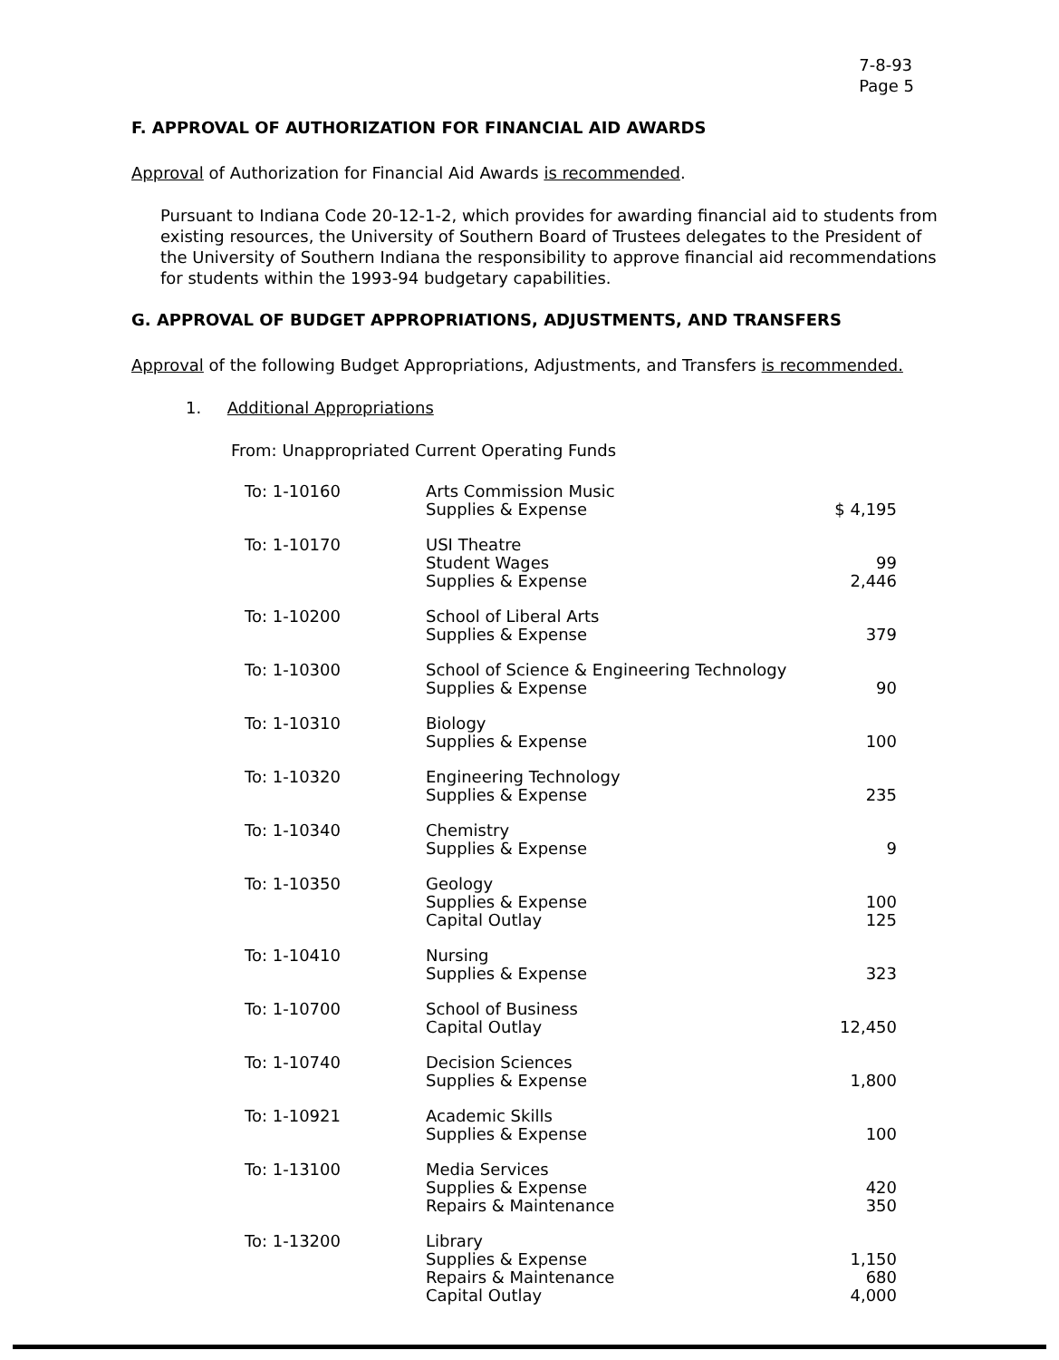7-8-93
Page 5
F. APPROVAL OF AUTHORIZATION FOR FINANCIAL AID AWARDS
Approval of Authorization for Financial Aid Awards is recommended.
Pursuant to Indiana Code 20-12-1-2, which provides for awarding financial aid to students from existing resources, the University of Southern Board of Trustees delegates to the President of the University of Southern Indiana the responsibility to approve financial aid recommendations for students within the 1993-94 budgetary capabilities.
G. APPROVAL OF BUDGET APPROPRIATIONS, ADJUSTMENTS, AND TRANSFERS
Approval of the following Budget Appropriations, Adjustments, and Transfers is recommended.
1. Additional Appropriations
From: Unappropriated Current Operating Funds
| To: 1-10160 | Arts Commission Music Supplies & Expense | $ 4,195 |
| To: 1-10170 | USI Theatre Student Wages Supplies & Expense | 99 2,446 |
| To: 1-10200 | School of Liberal Arts Supplies & Expense | 379 |
| To: 1-10300 | School of Science & Engineering Technology Supplies & Expense | 90 |
| To: 1-10310 | Biology Supplies & Expense | 100 |
| To: 1-10320 | Engineering Technology Supplies & Expense | 235 |
| To: 1-10340 | Chemistry Supplies & Expense | 9 |
| To: 1-10350 | Geology Supplies & Expense Capital Outlay | 100 125 |
| To: 1-10410 | Nursing Supplies & Expense | 323 |
| To: 1-10700 | School of Business Capital Outlay | 12,450 |
| To: 1-10740 | Decision Sciences Supplies & Expense | 1,800 |
| To: 1-10921 | Academic Skills Supplies & Expense | 100 |
| To: 1-13100 | Media Services Supplies & Expense Repairs & Maintenance | 420 350 |
| To: 1-13200 | Library Supplies & Expense Repairs & Maintenance Capital Outlay | 1,150 680 4,000 |